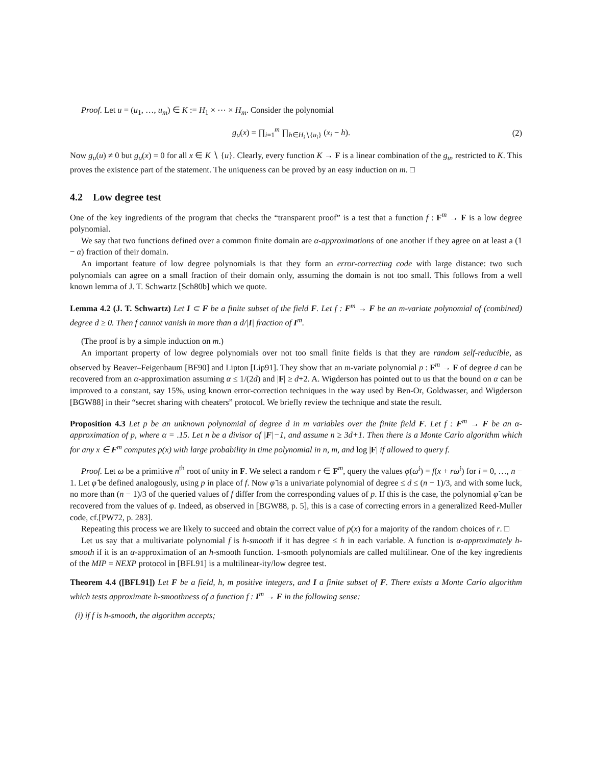Proof. Let u = (u<sub>1</sub>, …, u<sub>m</sub>) ∈ K := H<sub>1</sub> × ⋯ × H<sub>m</sub>. Consider the polynomial
g<sub>u</sub>(x) = ∏<sub>i=1</sub><sup>m</sup> ∏<sub>h∈H<sub>i</sub>∖{u<sub>i</sub>}</sub> (x<sub>i</sub> − h). (2)
Now g<sub>u</sub>(u) ≠ 0 but g<sub>u</sub>(x) = 0 for all x ∈ K ∖ {u}. Clearly, every function K → F is a linear combination of the g<sub>u</sub>, restricted to K. This proves the existence part of the statement. The uniqueness can be proved by an easy induction on m. □
4.2 Low degree test
One of the key ingredients of the program that checks the “transparent proof” is a test that a function f : F<sup>m</sup> → F is a low degree polynomial.
We say that two functions defined over a common finite domain are α-approximations of one another if they agree on at least a (1 − α) fraction of their domain.
An important feature of low degree polynomials is that they form an error-correcting code with large distance: two such polynomials can agree on a small fraction of their domain only, assuming the domain is not too small. This follows from a well known lemma of J. T. Schwartz [Sch80b] which we quote.
Lemma 4.2 (J. T. Schwartz) Let I ⊂ F be a finite subset of the field F. Let f : F<sup>m</sup> → F be an m-variate polynomial of (combined) degree d ≥ 0. Then f cannot vanish in more than a d/|I| fraction of I<sup>m</sup>.
(The proof is by a simple induction on m.)
An important property of low degree polynomials over not too small finite fields is that they are random self-reducible, as observed by Beaver–Feigenbaum [BF90] and Lipton [Lip91]. They show that an m-variate polynomial p : F<sup>m</sup> → F of degree d can be recovered from an α-approximation assuming α ≤ 1/(2d) and |F| ≥ d+2. A. Wigderson has pointed out to us that the bound on α can be improved to a constant, say 15%, using known error-correction techniques in the way used by Ben-Or, Goldwasser, and Wigderson [BGW88] in their “secret sharing with cheaters” protocol. We briefly review the technique and state the result.
Proposition 4.3 Let p be an unknown polynomial of degree d in m variables over the finite field F. Let f : F<sup>m</sup> → F be an α-approximation of p, where α = .15. Let n be a divisor of |F|−1, and assume n ≥ 3d+1. Then there is a Monte Carlo algorithm which for any x ∈ F<sup>m</sup> computes p(x) with large probability in time polynomial in n, m, and log |F| if allowed to query f.
Proof. Let ω be a primitive n<sup>th</sup> root of unity in F. We select a random r ∈ F<sup>m</sup>, query the values φ(ω<sup>i</sup>) = f(x + rω<sup>i</sup>) for i = 0, …, n − 1. Let φ̃ be defined analogously, using p in place of f. Now φ̃ is a univariate polynomial of degree ≤ d ≤ (n − 1)/3, and with some luck, no more than (n − 1)/3 of the queried values of f differ from the corresponding values of p. If this is the case, the polynomial φ̃ can be recovered from the values of φ. Indeed, as observed in [BGW88, p. 5], this is a case of correcting errors in a generalized Reed-Muller code, cf.[PW72, p. 283].
Repeating this process we are likely to succeed and obtain the correct value of p(x) for a majority of the random choices of r. □
Let us say that a multivariate polynomial f is h-smooth if it has degree ≤ h in each variable. A function is α-approximately h-smooth if it is an α-approximation of an h-smooth function. 1-smooth polynomials are called multilinear. One of the key ingredients of the MIP = NEXP protocol in [BFL91] is a multilinear-ity/low degree test.
Theorem 4.4 ([BFL91]) Let F be a field, h, m positive integers, and I a finite subset of F. There exists a Monte Carlo algorithm which tests approximate h-smoothness of a function f : I<sup>m</sup> → F in the following sense:
(i) if f is h-smooth, the algorithm accepts;